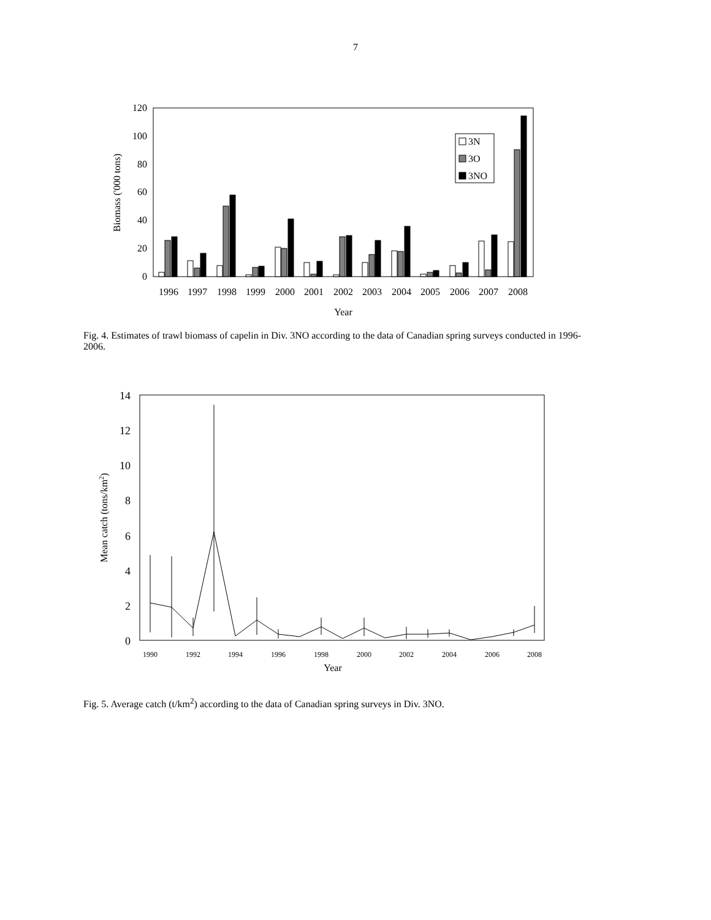7
0
20
40
60
80
100
120
Biomass ('000 tons)
1996
1997
1998
1999
2000
2001
2002
2003
2004
2005
2006
2007
2008
Year
3N
3O
3NO
Fig. 4. Estimates of trawl biomass of capelin in Div. 3NO according to the data of Canadian spring surveys conducted in 1996-2006.
0
2
4
6
8
10
12
14
Mean catch (tons/km2)
1990
1992
1994
1996
1998
2000
2002
2004
2006
2008
Year
Fig. 5. Average catch (t/km<sup>2</sup>) according to the data of Canadian spring surveys in Div. 3NO.